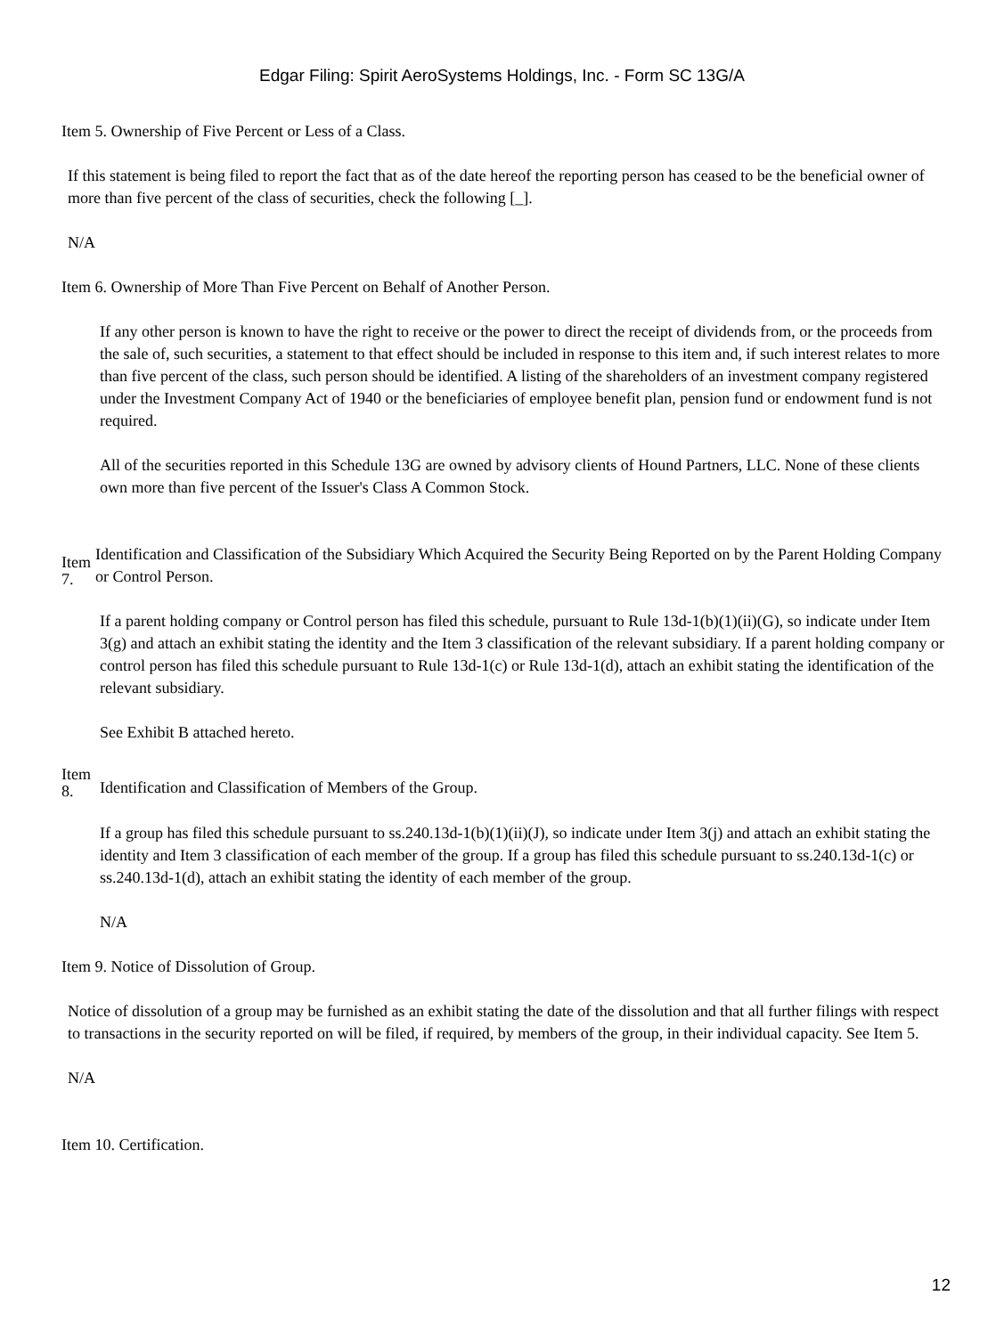Edgar Filing: Spirit AeroSystems Holdings, Inc. - Form SC 13G/A
Item 5. Ownership of Five Percent or Less of a Class.
If this statement is being filed to report the fact that as of the date hereof the reporting person has ceased to be the beneficial owner of more than five percent of the class of securities, check the following [_].
N/A
Item 6. Ownership of More Than Five Percent on Behalf of Another Person.
If any other person is known to have the right to receive or the power to direct the receipt of dividends from, or the proceeds from the sale of, such securities, a statement to that effect should be included in response to this item and, if such interest relates to more than five percent of the class, such person should be identified. A listing of the shareholders of an investment company registered under the Investment Company Act of 1940 or the beneficiaries of employee benefit plan, pension fund or endowment fund is not required.
All of the securities reported in this Schedule 13G are owned by advisory clients of Hound Partners, LLC. None of these clients own more than five percent of the Issuer's Class A Common Stock.
Item 7.
Identification and Classification of the Subsidiary Which Acquired the Security Being Reported on by the Parent Holding Company or Control Person.
If a parent holding company or Control person has filed this schedule, pursuant to Rule 13d-1(b)(1)(ii)(G), so indicate under Item 3(g) and attach an exhibit stating the identity and the Item 3 classification of the relevant subsidiary. If a parent holding company or control person has filed this schedule pursuant to Rule 13d-1(c) or Rule 13d-1(d), attach an exhibit stating the identification of the relevant subsidiary.
See Exhibit B attached hereto.
Item 8.
Identification and Classification of Members of the Group.
If a group has filed this schedule pursuant to ss.240.13d-1(b)(1)(ii)(J), so indicate under Item 3(j) and attach an exhibit stating the identity and Item 3 classification of each member of the group. If a group has filed this schedule pursuant to ss.240.13d-1(c) or ss.240.13d-1(d), attach an exhibit stating the identity of each member of the group.
N/A
Item 9. Notice of Dissolution of Group.
Notice of dissolution of a group may be furnished as an exhibit stating the date of the dissolution and that all further filings with respect to transactions in the security reported on will be filed, if required, by members of the group, in their individual capacity. See Item 5.
N/A
Item 10. Certification.
12